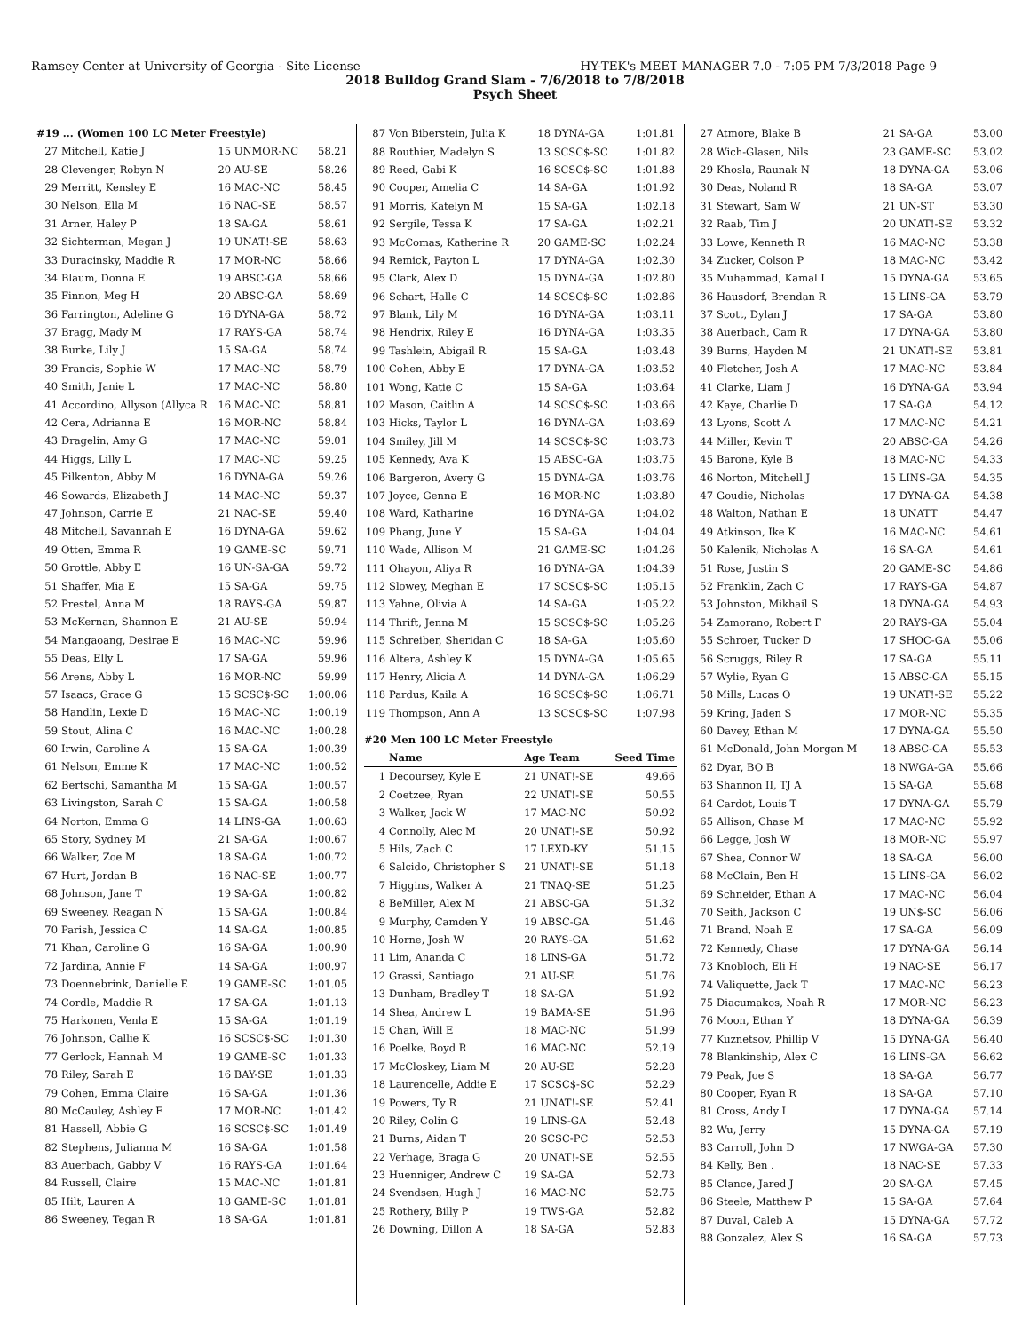Ramsey Center at University of Georgia - Site License HY-TEK's MEET MANAGER 7.0 - 7:05 PM 7/3/2018 Page 9
2018 Bulldog Grand Slam - 7/6/2018 to 7/8/2018
Psych Sheet
#19 ... (Women 100 LC Meter Freestyle)
| 27 | Mitchell, Katie J | 15 UNMOR-NC | 58.21 |
| 28 | Clevenger, Robyn N | 20 AU-SE | 58.26 |
| 29 | Merritt, Kensley E | 16 MAC-NC | 58.45 |
| 30 | Nelson, Ella M | 16 NAC-SE | 58.57 |
| 31 | Arner, Haley P | 18 SA-GA | 58.61 |
| 32 | Sichterman, Megan J | 19 UNAT!-SE | 58.63 |
| 33 | Duracinsky, Maddie R | 17 MOR-NC | 58.66 |
| 34 | Blaum, Donna E | 19 ABSC-GA | 58.66 |
| 35 | Finnon, Meg H | 20 ABSC-GA | 58.69 |
| 36 | Farrington, Adeline G | 16 DYNA-GA | 58.72 |
| 37 | Bragg, Mady M | 17 RAYS-GA | 58.74 |
| 38 | Burke, Lily J | 15 SA-GA | 58.74 |
| 39 | Francis, Sophie W | 17 MAC-NC | 58.79 |
| 40 | Smith, Janie L | 17 MAC-NC | 58.80 |
| 41 | Accordino, Allyson (Allyca R | 16 MAC-NC | 58.81 |
| 42 | Cera, Adrianna E | 16 MOR-NC | 58.84 |
| 43 | Dragelin, Amy G | 17 MAC-NC | 59.01 |
| 44 | Higgs, Lilly L | 17 MAC-NC | 59.25 |
| 45 | Pilkenton, Abby M | 16 DYNA-GA | 59.26 |
| 46 | Sowards, Elizabeth J | 14 MAC-NC | 59.37 |
| 47 | Johnson, Carrie E | 21 NAC-SE | 59.40 |
| 48 | Mitchell, Savannah E | 16 DYNA-GA | 59.62 |
| 49 | Otten, Emma R | 19 GAME-SC | 59.71 |
| 50 | Grottle, Abby E | 16 UN-SA-GA | 59.72 |
| 51 | Shaffer, Mia E | 15 SA-GA | 59.75 |
| 52 | Prestel, Anna M | 18 RAYS-GA | 59.87 |
| 53 | McKernan, Shannon E | 21 AU-SE | 59.94 |
| 54 | Mangaoang, Desirae E | 16 MAC-NC | 59.96 |
| 55 | Deas, Elly L | 17 SA-GA | 59.96 |
| 56 | Arens, Abby L | 16 MOR-NC | 59.99 |
| 57 | Isaacs, Grace G | 15 SCSC$-SC | 1:00.06 |
| 58 | Handlin, Lexie D | 16 MAC-NC | 1:00.19 |
| 59 | Stout, Alina C | 16 MAC-NC | 1:00.28 |
| 60 | Irwin, Caroline A | 15 SA-GA | 1:00.39 |
| 61 | Nelson, Emme K | 17 MAC-NC | 1:00.52 |
| 62 | Bertschi, Samantha M | 15 SA-GA | 1:00.57 |
| 63 | Livingston, Sarah C | 15 SA-GA | 1:00.58 |
| 64 | Norton, Emma G | 14 LINS-GA | 1:00.63 |
| 65 | Story, Sydney M | 21 SA-GA | 1:00.67 |
| 66 | Walker, Zoe M | 18 SA-GA | 1:00.72 |
| 67 | Hurt, Jordan B | 16 NAC-SE | 1:00.77 |
| 68 | Johnson, Jane T | 19 SA-GA | 1:00.82 |
| 69 | Sweeney, Reagan N | 15 SA-GA | 1:00.84 |
| 70 | Parish, Jessica C | 14 SA-GA | 1:00.85 |
| 71 | Khan, Caroline G | 16 SA-GA | 1:00.90 |
| 72 | Jardina, Annie F | 14 SA-GA | 1:00.97 |
| 73 | Doennebrink, Danielle E | 19 GAME-SC | 1:01.05 |
| 74 | Cordle, Maddie R | 17 SA-GA | 1:01.13 |
| 75 | Harkonen, Venla E | 15 SA-GA | 1:01.19 |
| 76 | Johnson, Callie K | 16 SCSC$-SC | 1:01.30 |
| 77 | Gerlock, Hannah M | 19 GAME-SC | 1:01.33 |
| 78 | Riley, Sarah E | 16 BAY-SE | 1:01.33 |
| 79 | Cohen, Emma Claire | 16 SA-GA | 1:01.36 |
| 80 | McCauley, Ashley E | 17 MOR-NC | 1:01.42 |
| 81 | Hassell, Abbie G | 16 SCSC$-SC | 1:01.49 |
| 82 | Stephens, Julianna M | 16 SA-GA | 1:01.58 |
| 83 | Auerbach, Gabby V | 16 RAYS-GA | 1:01.64 |
| 84 | Russell, Claire | 15 MAC-NC | 1:01.81 |
| 85 | Hilt, Lauren A | 18 GAME-SC | 1:01.81 |
| 86 | Sweeney, Tegan R | 18 SA-GA | 1:01.81 |
| 87 | Von Biberstein, Julia K | 18 DYNA-GA | 1:01.81 |
| 88 | Routhier, Madelyn S | 13 SCSC$-SC | 1:01.82 |
| 89 | Reed, Gabi K | 16 SCSC$-SC | 1:01.88 |
| 90 | Cooper, Amelia C | 14 SA-GA | 1:01.92 |
| 91 | Morris, Katelyn M | 15 SA-GA | 1:02.18 |
| 92 | Sergile, Tessa K | 17 SA-GA | 1:02.21 |
| 93 | McComas, Katherine R | 20 GAME-SC | 1:02.24 |
| 94 | Remick, Payton L | 17 DYNA-GA | 1:02.30 |
| 95 | Clark, Alex D | 15 DYNA-GA | 1:02.80 |
| 96 | Schart, Halle C | 14 SCSC$-SC | 1:02.86 |
| 97 | Blank, Lily M | 16 DYNA-GA | 1:03.11 |
| 98 | Hendrix, Riley E | 16 DYNA-GA | 1:03.35 |
| 99 | Tashlein, Abigail R | 15 SA-GA | 1:03.48 |
| 100 | Cohen, Abby E | 17 DYNA-GA | 1:03.52 |
| 101 | Wong, Katie C | 15 SA-GA | 1:03.64 |
| 102 | Mason, Caitlin A | 14 SCSC$-SC | 1:03.66 |
| 103 | Hicks, Taylor L | 16 DYNA-GA | 1:03.69 |
| 104 | Smiley, Jill M | 14 SCSC$-SC | 1:03.73 |
| 105 | Kennedy, Ava K | 15 ABSC-GA | 1:03.75 |
| 106 | Bargeron, Avery G | 15 DYNA-GA | 1:03.76 |
| 107 | Joyce, Genna E | 16 MOR-NC | 1:03.80 |
| 108 | Ward, Katharine | 16 DYNA-GA | 1:04.02 |
| 109 | Phang, June Y | 15 SA-GA | 1:04.04 |
| 110 | Wade, Allison M | 21 GAME-SC | 1:04.26 |
| 111 | Ohayon, Aliya R | 16 DYNA-GA | 1:04.39 |
| 112 | Slowey, Meghan E | 17 SCSC$-SC | 1:05.15 |
| 113 | Yahne, Olivia A | 14 SA-GA | 1:05.22 |
| 114 | Thrift, Jenna M | 15 SCSC$-SC | 1:05.26 |
| 115 | Schreiber, Sheridan C | 18 SA-GA | 1:05.60 |
| 116 | Altera, Ashley K | 15 DYNA-GA | 1:05.65 |
| 117 | Henry, Alicia A | 14 DYNA-GA | 1:06.29 |
| 118 | Pardus, Kaila A | 16 SCSC$-SC | 1:06.71 |
| 119 | Thompson, Ann A | 13 SCSC$-SC | 1:07.98 |
#20 Men 100 LC Meter Freestyle
| | Name | Age Team | Seed Time |
| --- | --- | --- | --- |
| 1 | Decoursey, Kyle E | 21 UNAT!-SE | 49.66 |
| 2 | Coetzee, Ryan | 22 UNAT!-SE | 50.55 |
| 3 | Walker, Jack W | 17 MAC-NC | 50.92 |
| 4 | Connolly, Alec M | 20 UNAT!-SE | 50.92 |
| 5 | Hils, Zach C | 17 LEXD-KY | 51.15 |
| 6 | Salcido, Christopher S | 21 UNAT!-SE | 51.18 |
| 7 | Higgins, Walker A | 21 TNAQ-SE | 51.25 |
| 8 | BeMiller, Alex M | 21 ABSC-GA | 51.32 |
| 9 | Murphy, Camden Y | 19 ABSC-GA | 51.46 |
| 10 | Horne, Josh W | 20 RAYS-GA | 51.62 |
| 11 | Lim, Ananda C | 18 LINS-GA | 51.72 |
| 12 | Grassi, Santiago | 21 AU-SE | 51.76 |
| 13 | Dunham, Bradley T | 18 SA-GA | 51.92 |
| 14 | Shea, Andrew L | 19 BAMA-SE | 51.96 |
| 15 | Chan, Will E | 18 MAC-NC | 51.99 |
| 16 | Poelke, Boyd R | 16 MAC-NC | 52.19 |
| 17 | McCloskey, Liam M | 20 AU-SE | 52.28 |
| 18 | Laurencelle, Addie E | 17 SCSC$-SC | 52.29 |
| 19 | Powers, Ty R | 21 UNAT!-SE | 52.41 |
| 20 | Riley, Colin G | 19 LINS-GA | 52.48 |
| 21 | Burns, Aidan T | 20 SCSC-PC | 52.53 |
| 22 | Verhage, Braga G | 20 UNAT!-SE | 52.55 |
| 23 | Huenniger, Andrew C | 19 SA-GA | 52.73 |
| 24 | Svendsen, Hugh J | 16 MAC-NC | 52.75 |
| 25 | Rothery, Billy P | 19 TWS-GA | 52.82 |
| 26 | Downing, Dillon A | 18 SA-GA | 52.83 |
| 27 | Atmore, Blake B | 21 SA-GA | 53.00 |
| 28 | Wich-Glasen, Nils | 23 GAME-SC | 53.02 |
| 29 | Khosla, Raunak N | 18 DYNA-GA | 53.06 |
| 30 | Deas, Noland R | 18 SA-GA | 53.07 |
| 31 | Stewart, Sam W | 21 UN-ST | 53.30 |
| 32 | Raab, Tim J | 20 UNAT!-SE | 53.32 |
| 33 | Lowe, Kenneth R | 16 MAC-NC | 53.38 |
| 34 | Zucker, Colson P | 18 MAC-NC | 53.42 |
| 35 | Muhammad, Kamal I | 15 DYNA-GA | 53.65 |
| 36 | Hausdorf, Brendan R | 15 LINS-GA | 53.79 |
| 37 | Scott, Dylan J | 17 SA-GA | 53.80 |
| 38 | Auerbach, Cam R | 17 DYNA-GA | 53.80 |
| 39 | Burns, Hayden M | 21 UNAT!-SE | 53.81 |
| 40 | Fletcher, Josh A | 17 MAC-NC | 53.84 |
| 41 | Clarke, Liam J | 16 DYNA-GA | 53.94 |
| 42 | Kaye, Charlie D | 17 SA-GA | 54.12 |
| 43 | Lyons, Scott A | 17 MAC-NC | 54.21 |
| 44 | Miller, Kevin T | 20 ABSC-GA | 54.26 |
| 45 | Barone, Kyle B | 18 MAC-NC | 54.33 |
| 46 | Norton, Mitchell J | 15 LINS-GA | 54.35 |
| 47 | Goudie, Nicholas | 17 DYNA-GA | 54.38 |
| 48 | Walton, Nathan E | 18 UNATT | 54.47 |
| 49 | Atkinson, Ike K | 16 MAC-NC | 54.61 |
| 50 | Kalenik, Nicholas A | 16 SA-GA | 54.61 |
| 51 | Rose, Justin S | 20 GAME-SC | 54.86 |
| 52 | Franklin, Zach C | 17 RAYS-GA | 54.87 |
| 53 | Johnston, Mikhail S | 18 DYNA-GA | 54.93 |
| 54 | Zamorano, Robert F | 20 RAYS-GA | 55.04 |
| 55 | Schroer, Tucker D | 17 SHOC-GA | 55.06 |
| 56 | Scruggs, Riley R | 17 SA-GA | 55.11 |
| 57 | Wylie, Ryan G | 15 ABSC-GA | 55.15 |
| 58 | Mills, Lucas O | 19 UNAT!-SE | 55.22 |
| 59 | Kring, Jaden S | 17 MOR-NC | 55.35 |
| 60 | Davey, Ethan M | 17 DYNA-GA | 55.50 |
| 61 | McDonald, John Morgan M | 18 ABSC-GA | 55.53 |
| 62 | Dyar, BO B | 18 NWGA-GA | 55.66 |
| 63 | Shannon II, TJ A | 15 SA-GA | 55.68 |
| 64 | Cardot, Louis T | 17 DYNA-GA | 55.79 |
| 65 | Allison, Chase M | 17 MAC-NC | 55.92 |
| 66 | Legge, Josh W | 18 MOR-NC | 55.97 |
| 67 | Shea, Connor W | 18 SA-GA | 56.00 |
| 68 | McClain, Ben H | 15 LINS-GA | 56.02 |
| 69 | Schneider, Ethan A | 17 MAC-NC | 56.04 |
| 70 | Seith, Jackson C | 19 UN$-SC | 56.06 |
| 71 | Brand, Noah E | 17 SA-GA | 56.09 |
| 72 | Kennedy, Chase | 17 DYNA-GA | 56.14 |
| 73 | Knobloch, Eli H | 19 NAC-SE | 56.17 |
| 74 | Valiquette, Jack T | 17 MAC-NC | 56.23 |
| 75 | Diacumakos, Noah R | 17 MOR-NC | 56.23 |
| 76 | Moon, Ethan Y | 18 DYNA-GA | 56.39 |
| 77 | Kuznetsov, Phillip V | 15 DYNA-GA | 56.40 |
| 78 | Blankinship, Alex C | 16 LINS-GA | 56.62 |
| 79 | Peak, Joe S | 18 SA-GA | 56.77 |
| 80 | Cooper, Ryan R | 18 SA-GA | 57.10 |
| 81 | Cross, Andy L | 17 DYNA-GA | 57.14 |
| 82 | Wu, Jerry | 15 DYNA-GA | 57.19 |
| 83 | Carroll, John D | 17 NWGA-GA | 57.30 |
| 84 | Kelly, Ben . | 18 NAC-SE | 57.33 |
| 85 | Clance, Jared J | 20 SA-GA | 57.45 |
| 86 | Steele, Matthew P | 15 SA-GA | 57.64 |
| 87 | Duval, Caleb A | 15 DYNA-GA | 57.72 |
| 88 | Gonzalez, Alex S | 16 SA-GA | 57.73 |